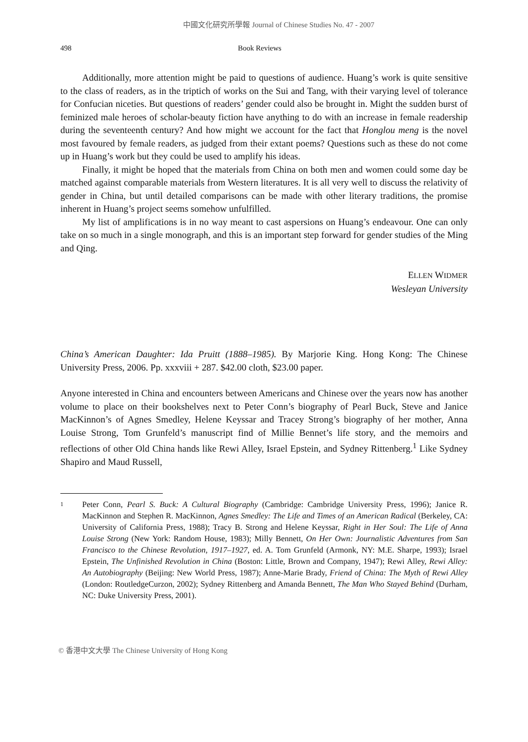中國文化研究所學報 Journal of Chinese Studies No. 47 - 2007
498 Book Reviews
Additionally, more attention might be paid to questions of audience. Huang’s work is quite sensitive to the class of readers, as in the triptich of works on the Sui and Tang, with their varying level of tolerance for Confucian niceties. But questions of readers’ gender could also be brought in. Might the sudden burst of feminized male heroes of scholar-beauty fiction have anything to do with an increase in female readership during the seventeenth century? And how might we account for the fact that Honglou meng is the novel most favoured by female readers, as judged from their extant poems? Questions such as these do not come up in Huang’s work but they could be used to amplify his ideas.
Finally, it might be hoped that the materials from China on both men and women could some day be matched against comparable materials from Western literatures. It is all very well to discuss the relativity of gender in China, but until detailed comparisons can be made with other literary traditions, the promise inherent in Huang’s project seems somehow unfulfilled.
My list of amplifications is in no way meant to cast aspersions on Huang’s endeavour. One can only take on so much in a single monograph, and this is an important step forward for gender studies of the Ming and Qing.
ELLEN WIDMER
Wesleyan University
China’s American Daughter: Ida Pruitt (1888–1985). By Marjorie King. Hong Kong: The Chinese University Press, 2006. Pp. xxxviii + 287. $42.00 cloth, $23.00 paper.
Anyone interested in China and encounters between Americans and Chinese over the years now has another volume to place on their bookshelves next to Peter Conn’s biography of Pearl Buck, Steve and Janice MacKinnon’s of Agnes Smedley, Helene Keyssar and Tracey Strong’s biography of her mother, Anna Louise Strong, Tom Grunfeld’s manuscript find of Millie Bennet’s life story, and the memoirs and reflections of other Old China hands like Rewi Alley, Israel Epstein, and Sydney Rittenberg.<sup>1</sup> Like Sydney Shapiro and Maud Russell,
1 Peter Conn, Pearl S. Buck: A Cultural Biography (Cambridge: Cambridge University Press, 1996); Janice R. MacKinnon and Stephen R. MacKinnon, Agnes Smedley: The Life and Times of an American Radical (Berkeley, CA: University of California Press, 1988); Tracy B. Strong and Helene Keyssar, Right in Her Soul: The Life of Anna Louise Strong (New York: Random House, 1983); Milly Bennett, On Her Own: Journalistic Adventures from San Francisco to the Chinese Revolution, 1917–1927, ed. A. Tom Grunfeld (Armonk, NY: M.E. Sharpe, 1993); Israel Epstein, The Unfinished Revolution in China (Boston: Little, Brown and Company, 1947); Rewi Alley, Rewi Alley: An Autobiography (Beijing: New World Press, 1987); Anne-Marie Brady, Friend of China: The Myth of Rewi Alley (London: RoutledgeCurzon, 2002); Sydney Rittenberg and Amanda Bennett, The Man Who Stayed Behind (Durham, NC: Duke University Press, 2001).
© 香港中文大學 The Chinese University of Hong Kong